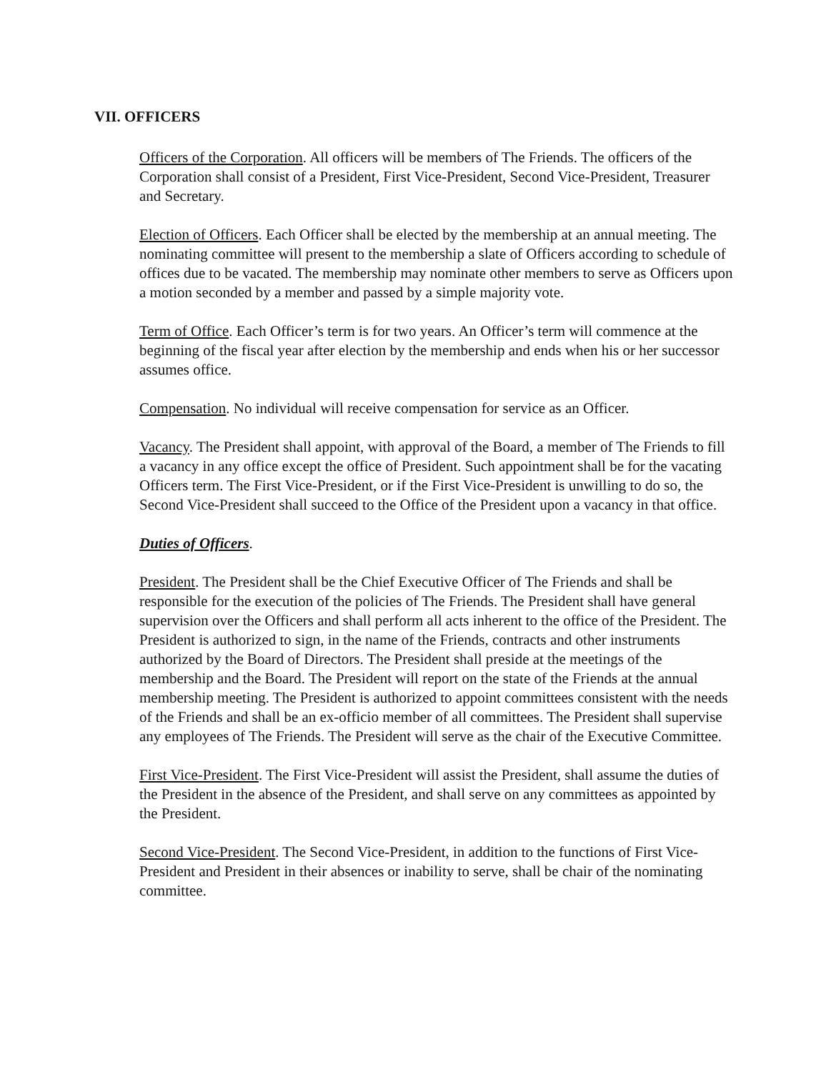VII. OFFICERS
Officers of the Corporation. All officers will be members of The Friends. The officers of the Corporation shall consist of a President, First Vice-President, Second Vice-President, Treasurer and Secretary.
Election of Officers. Each Officer shall be elected by the membership at an annual meeting. The nominating committee will present to the membership a slate of Officers according to schedule of offices due to be vacated. The membership may nominate other members to serve as Officers upon a motion seconded by a member and passed by a simple majority vote.
Term of Office. Each Officer’s term is for two years. An Officer’s term will commence at the beginning of the fiscal year after election by the membership and ends when his or her successor assumes office.
Compensation. No individual will receive compensation for service as an Officer.
Vacancy. The President shall appoint, with approval of the Board, a member of The Friends to fill a vacancy in any office except the office of President. Such appointment shall be for the vacating Officers term. The First Vice-President, or if the First Vice-President is unwilling to do so, the Second Vice-President shall succeed to the Office of the President upon a vacancy in that office.
Duties of Officers.
President. The President shall be the Chief Executive Officer of The Friends and shall be responsible for the execution of the policies of The Friends. The President shall have general supervision over the Officers and shall perform all acts inherent to the office of the President. The President is authorized to sign, in the name of the Friends, contracts and other instruments authorized by the Board of Directors. The President shall preside at the meetings of the membership and the Board. The President will report on the state of the Friends at the annual membership meeting. The President is authorized to appoint committees consistent with the needs of the Friends and shall be an ex-officio member of all committees. The President shall supervise any employees of The Friends. The President will serve as the chair of the Executive Committee.
First Vice-President. The First Vice-President will assist the President, shall assume the duties of the President in the absence of the President, and shall serve on any committees as appointed by the President.
Second Vice-President. The Second Vice-President, in addition to the functions of First Vice-President and President in their absences or inability to serve, shall be chair of the nominating committee.